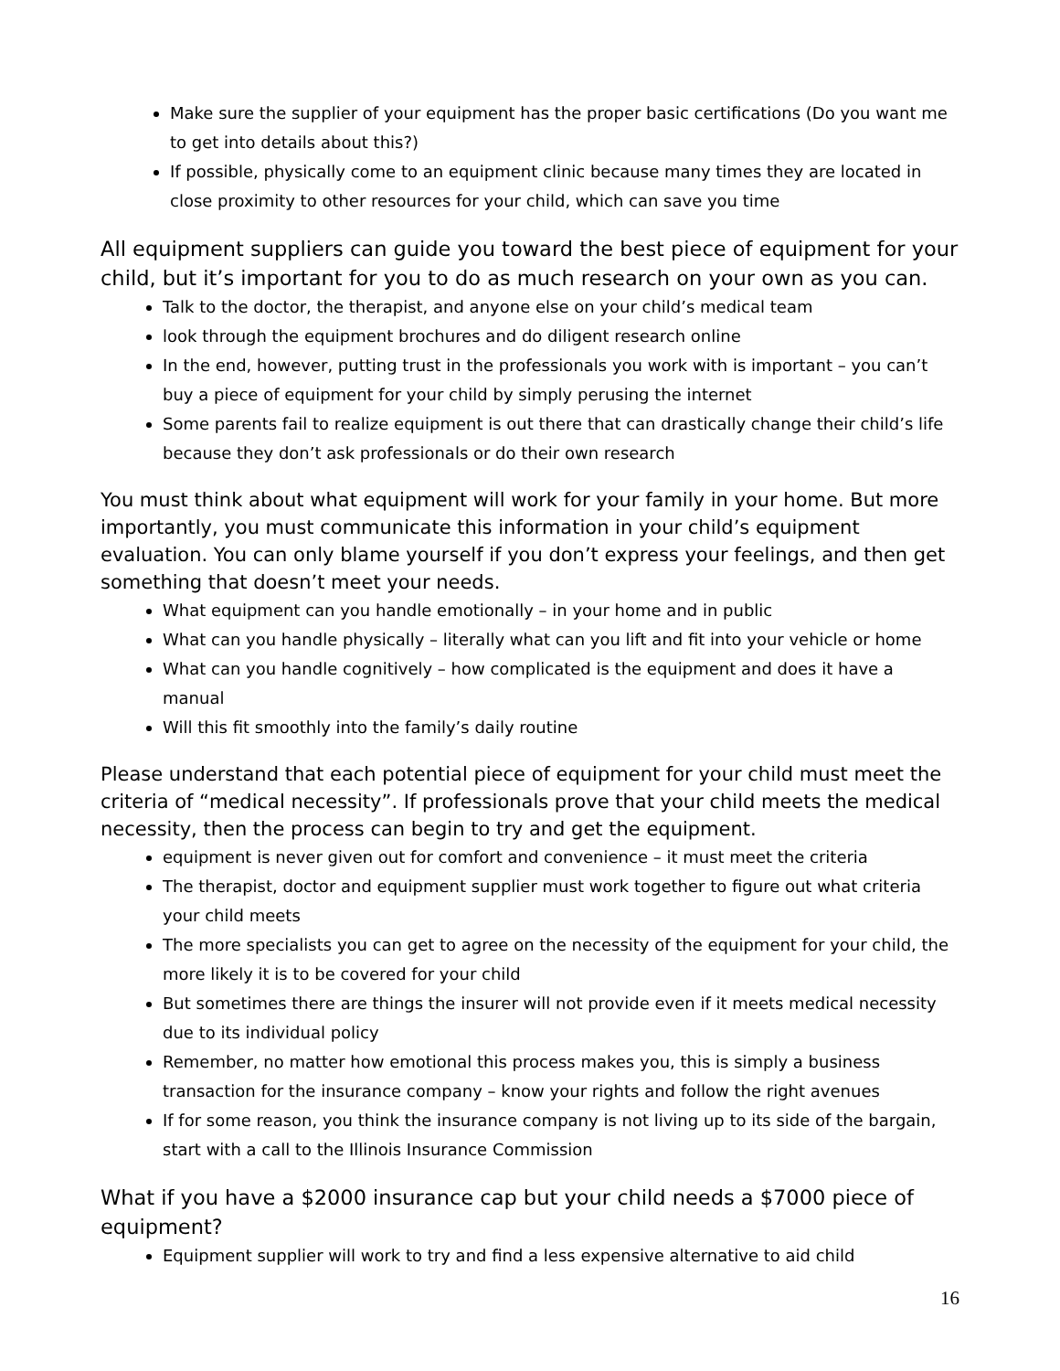Make sure the supplier of your equipment has the proper basic certifications (Do you want me to get into details about this?)
If possible, physically come to an equipment clinic because many times they are located in close proximity to other resources for your child, which can save you time
All equipment suppliers can guide you toward the best piece of equipment for your child, but it’s important for you to do as much research on your own as you can.
Talk to the doctor, the therapist, and anyone else on your child’s medical team
look through the equipment brochures and do diligent research online
In the end, however, putting trust in the professionals you work with is important – you can’t buy a piece of equipment for your child by simply perusing the internet
Some parents fail to realize equipment is out there that can drastically change their child’s life because they don’t ask professionals or do their own research
You must think about what equipment will work for your family in your home. But more importantly, you must communicate this information in your child’s equipment evaluation. You can only blame yourself if you don’t express your feelings, and then get something that doesn’t meet your needs.
What equipment can you handle emotionally – in your home and in public
What can you handle physically – literally what can you lift and fit into your vehicle or home
What can you handle cognitively – how complicated is the equipment and does it have a manual
Will this fit smoothly into the family’s daily routine
Please understand that each potential piece of equipment for your child must meet the criteria of “medical necessity”. If professionals prove that your child meets the medical necessity, then the process can begin to try and get the equipment.
equipment is never given out for comfort and convenience – it must meet the criteria
The therapist, doctor and equipment supplier must work together to figure out what criteria your child meets
The more specialists you can get to agree on the necessity of the equipment for your child, the more likely it is to be covered for your child
But sometimes there are things the insurer will not provide even if it meets medical necessity due to its individual policy
Remember, no matter how emotional this process makes you, this is simply a business transaction for the insurance company – know your rights and follow the right avenues
If for some reason, you think the insurance company is not living up to its side of the bargain, start with a call to the Illinois Insurance Commission
What if you have a $2000 insurance cap but your child needs a $7000 piece of equipment?
Equipment supplier will work to try and find a less expensive alternative to aid child
16